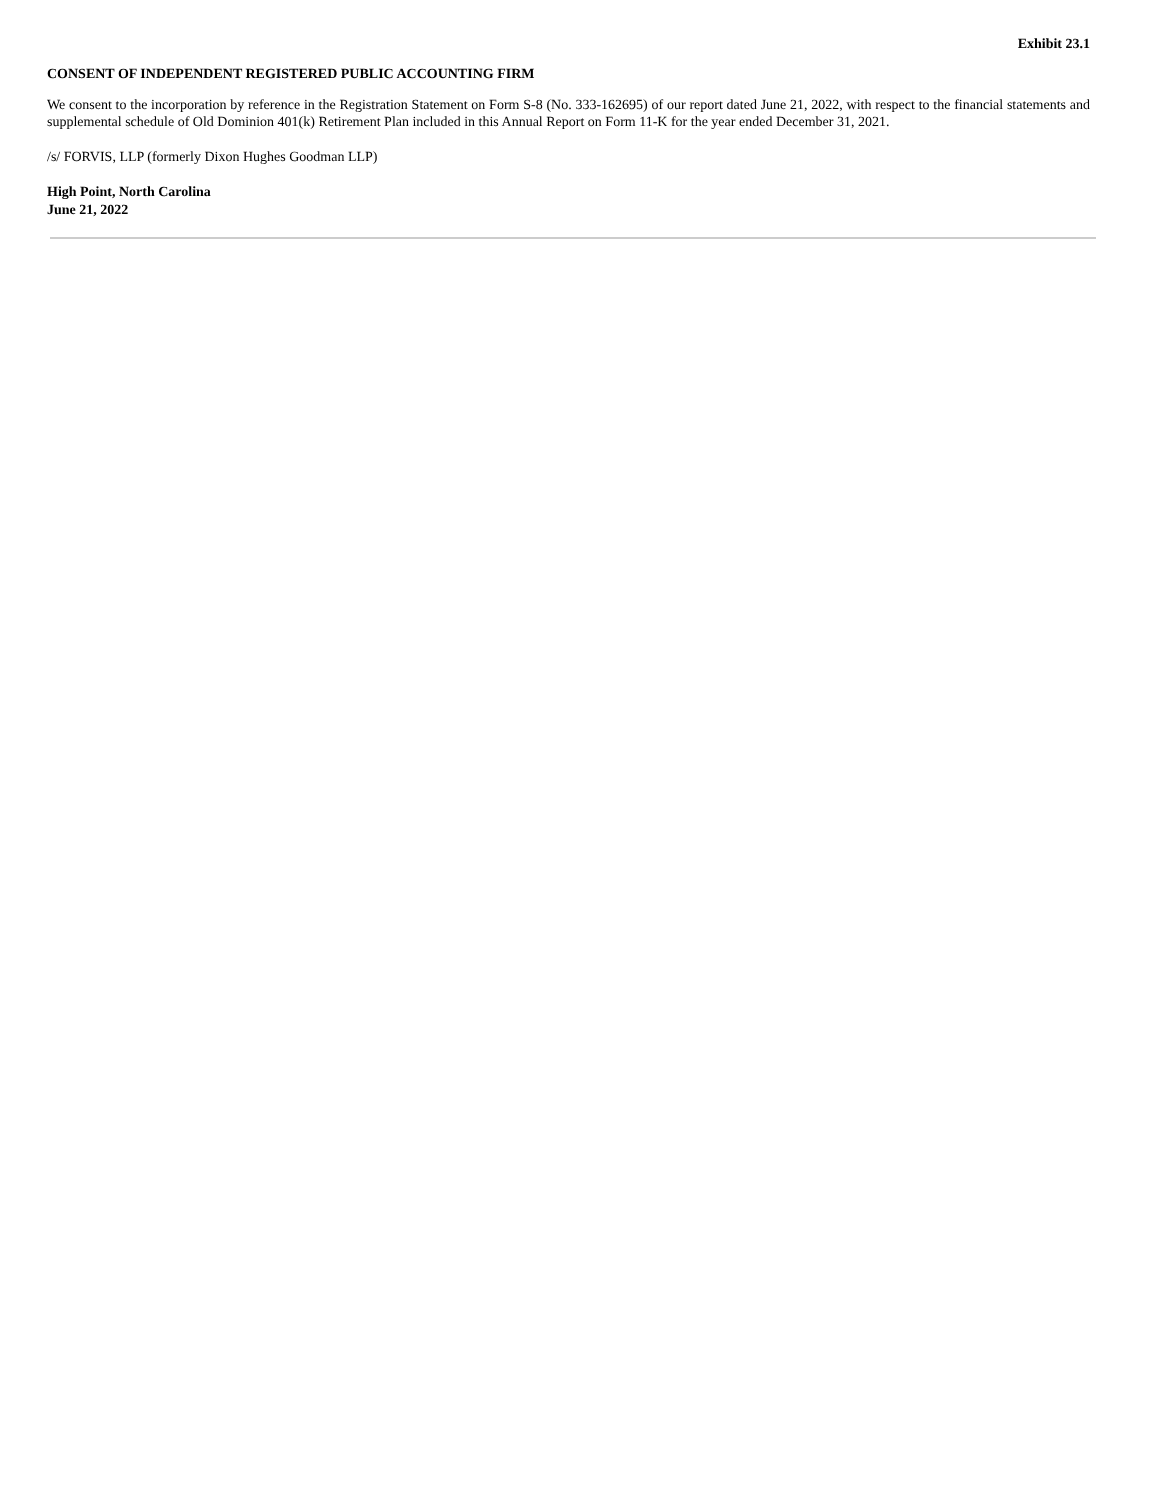Exhibit 23.1
CONSENT OF INDEPENDENT REGISTERED PUBLIC ACCOUNTING FIRM
We consent to the incorporation by reference in the Registration Statement on Form S-8 (No. 333-162695) of our report dated June 21, 2022, with respect to the financial statements and supplemental schedule of Old Dominion 401(k) Retirement Plan included in this Annual Report on Form 11-K for the year ended December 31, 2021.
/s/ FORVIS, LLP (formerly Dixon Hughes Goodman LLP)
High Point, North Carolina
June 21, 2022